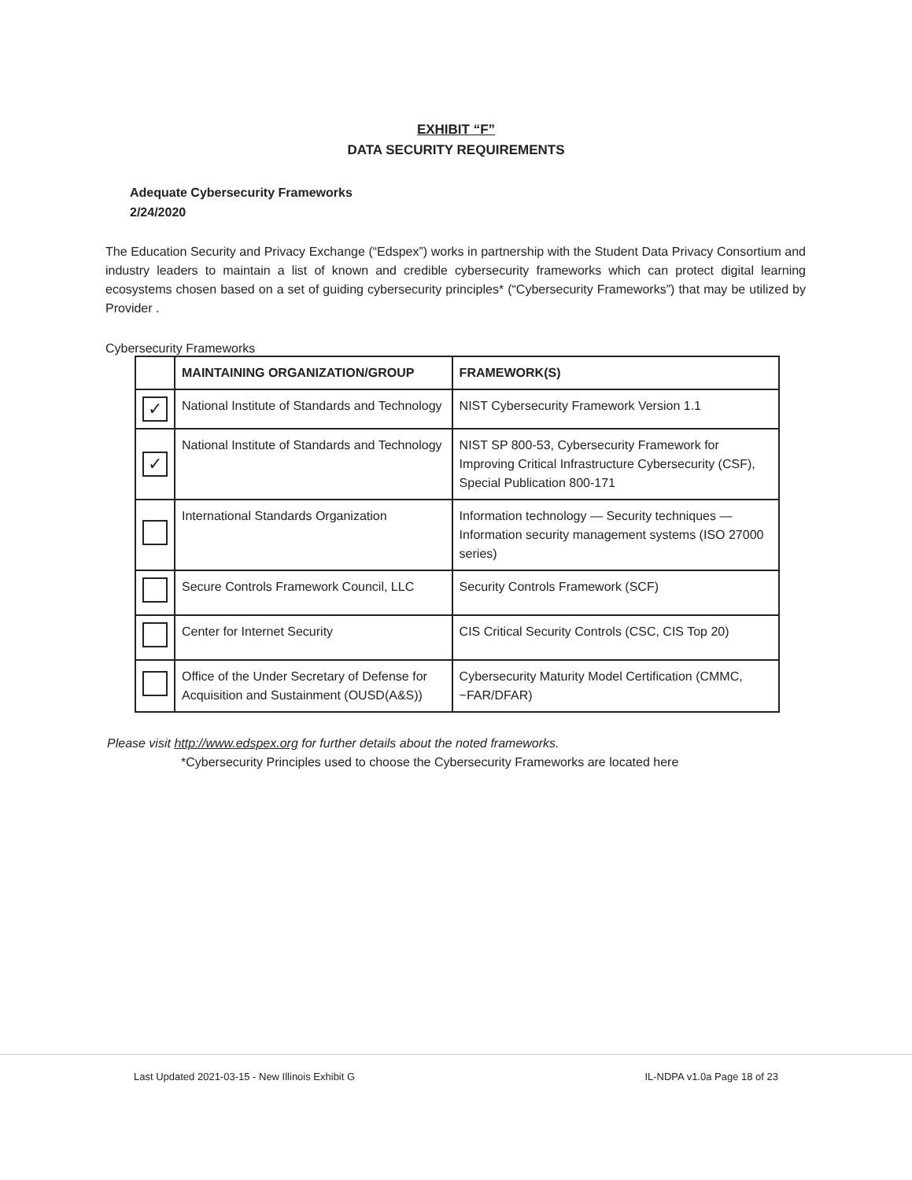EXHIBIT “F”
DATA SECURITY REQUIREMENTS
Adequate Cybersecurity Frameworks
2/24/2020
The Education Security and Privacy Exchange (“Edspex”) works in partnership with the Student Data Privacy Consortium and industry leaders to maintain a list of known and credible cybersecurity frameworks which can protect digital learning ecosystems chosen based on a set of guiding cybersecurity principles* (“Cybersecurity Frameworks”) that may be utilized by Provider .
Cybersecurity Frameworks
| | MAINTAINING ORGANIZATION/GROUP | FRAMEWORK(S) |
| --- | --- | --- |
| ✓ | National Institute of Standards and Technology | NIST Cybersecurity Framework Version 1.1 |
| ✓ | National Institute of Standards and Technology | NIST SP 800-53, Cybersecurity Framework for Improving Critical Infrastructure Cybersecurity (CSF), Special Publication 800-171 |
| | International Standards Organization | Information technology — Security techniques — Information security management systems (ISO 27000 series) |
| | Secure Controls Framework Council, LLC | Security Controls Framework (SCF) |
| | Center for Internet Security | CIS Critical Security Controls (CSC, CIS Top 20) |
| | Office of the Under Secretary of Defense for Acquisition and Sustainment (OUSD(A&S)) | Cybersecurity Maturity Model Certification (CMMC, ~FAR/DFAR) |
Please visit http://www.edspex.org for further details about the noted frameworks.
*Cybersecurity Principles used to choose the Cybersecurity Frameworks are located here
Last Updated 2021-03-15 - New Illinois Exhibit G IL-NDPA v1.0a Page 18 of 23